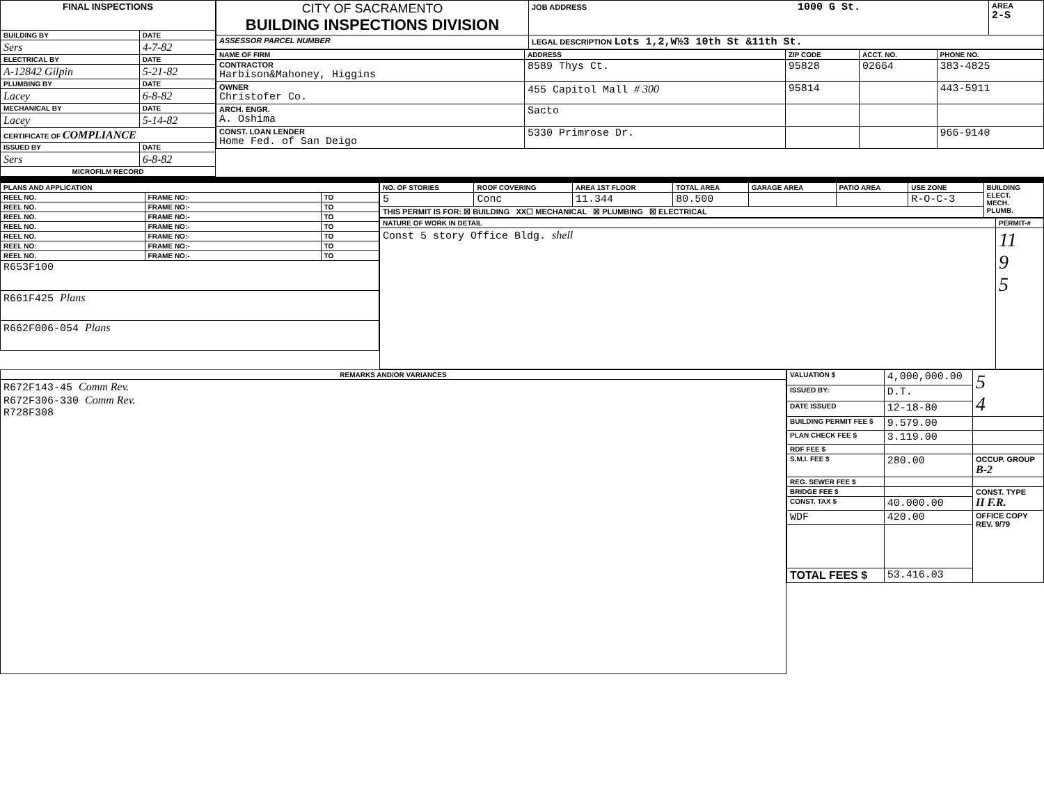| FINAL INSPECTIONS | |
| --- | --- |
| BUILDING BY | DATE |
| Sers | 4-7-82 |
| ELECTRICAL BY | DATE |
| A-12842 Gilpin | 5-21-82 |
| PLUMBING BY | DATE |
| Lacey | 6-8-82 |
| MECHANICAL BY | DATE |
| Lacey | 5-14-82 |
| CERTIFICATE OF COMPLIANCE | |
| ISSUED BY | DATE |
| Sers | 6-8-82 |
| MICROFILM RECORD | |
| CITY OF SACRAMENTO BUILDING INSPECTIONS DIVISION | JOB ADDRESS 1000 G St. | AREA 2-S |
| ASSESSOR PARCEL NUMBER | LEGAL DESCRIPTION Lots 1,2,W½3 10th St &11th St. | |
| NAME OF FIRM | ADDRESS | ZIP CODE | ACCT. NO. | PHONE NO. |
| --- | --- | --- | --- | --- |
| CONTRACTOR Harbison&Mahoney, Higgins | 8589 Thys Ct. | 95828 | 02664 | 383-4825 |
| OWNER Christofer Co. | 455 Capitol Mall # 300 | 95814 | | 443-5911 |
| ARCH. ENGR. A. Oshima | Sacto | | | |
| CONST. LOAN LENDER Home Fed. of San Deigo | 5330 Primrose Dr. | | | 966-9140 |
| PLANS AND APPLICATION | | |
| --- | --- | --- |
| REEL NO. | FRAME NO:- | TO |
| REEL NO. | FRAME NO:- | TO |
| REEL NO. | FRAME NO:- | TO |
| REEL NO. | FRAME NO:- | TO |
| REEL NO. | FRAME NO:- | TO |
| REEL NO: | FRAME NO:- | TO |
| REEL NO. | FRAME NO:- | TO |
| R653F100 | | |
| R661F425 Plans | | |
| R662F006-054 Plans | | |
| NO. OF STORIES | ROOF COVERING | AREA 1ST FLOOR | TOTAL AREA | GARAGE AREA | PATIO AREA | USE ZONE | BUILDING ELECT. MECH. PLUMB. |
| --- | --- | --- | --- | --- | --- | --- | --- |
| 5 | Conc | 11.344 | 80.500 | | | R-O-C-3 | |
| THIS PERMIT IS FOR: ☒ BUILDING XX☐ MECHANICAL ☒ PLUMBING ☒ ELECTRICAL | | | | | | | |
| NATURE OF WORK IN DETAIL | PERMIT-# |
| --- | --- |
| Const 5 story Office Bldg. shell | 11 9 5 |
| REMARKS AND/OR VARIANCES |
| --- |
| R672F143-45 Comm Rev. R672F306-330 Comm Rev. R728F308 |
| VALUATION $ | 4,000,000.00 | 5 4 |
| ISSUED BY: | D.T. | |
| DATE ISSUED | 12-18-80 | |
| BUILDING PERMIT FEE $ | 9.579.00 | |
| PLAN CHECK FEE $ | 3.119.00 | |
| RDF FEE $ | | |
| S.M.I. FEE $ | 280.00 | OCCUP. GROUP B-2 |
| REG. SEWER FEE $ | | |
| BRIDGE FEE $ | | CONST. TYPE II F.R. |
| CONST. TAX $ | 40.000.00 | |
| WDF | 420.00 | OFFICE COPY REV. 9/79 |
| TOTAL FEES $ | 53.416.03 | |